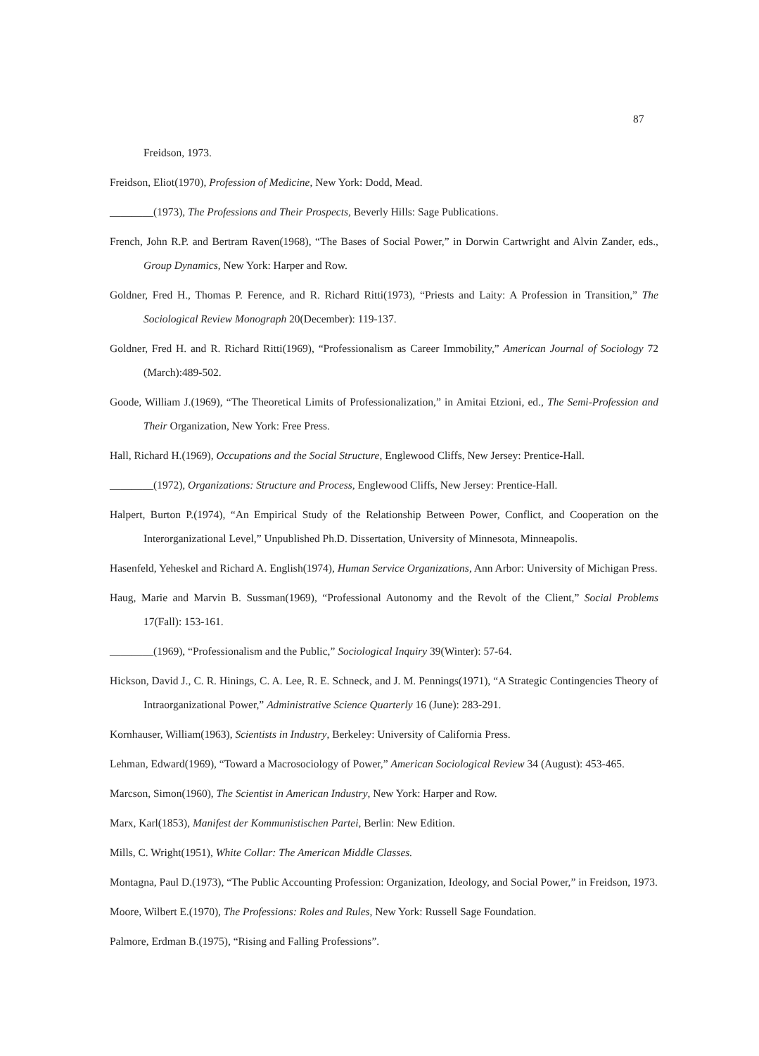87
Freidson, 1973.
Freidson, Eliot(1970), Profession of Medicine, New York: Dodd, Mead.
________(1973), The Professions and Their Prospects, Beverly Hills: Sage Publications.
French, John R.P. and Bertram Raven(1968), “The Bases of Social Power,” in Dorwin Cartwright and Alvin Zander, eds., Group Dynamics, New York: Harper and Row.
Goldner, Fred H., Thomas P. Ference, and R. Richard Ritti(1973), “Priests and Laity: A Profession in Transition,” The Sociological Review Monograph 20(December): 119-137.
Goldner, Fred H. and R. Richard Ritti(1969), “Professionalism as Career Immobility,” American Journal of Sociology 72 (March):489-502.
Goode, William J.(1969), “The Theoretical Limits of Professionalization,” in Amitai Etzioni, ed., The Semi-Profession and Their Organization, New York: Free Press.
Hall, Richard H.(1969), Occupations and the Social Structure, Englewood Cliffs, New Jersey: Prentice-Hall.
________(1972), Organizations: Structure and Process, Englewood Cliffs, New Jersey: Prentice-Hall.
Halpert, Burton P.(1974), “An Empirical Study of the Relationship Between Power, Conflict, and Cooperation on the Interorganizational Level,” Unpublished Ph.D. Dissertation, University of Minnesota, Minneapolis.
Hasenfeld, Yeheskel and Richard A. English(1974), Human Service Organizations, Ann Arbor: University of Michigan Press.
Haug, Marie and Marvin B. Sussman(1969), “Professional Autonomy and the Revolt of the Client,” Social Problems 17(Fall): 153-161.
________(1969), “Professionalism and the Public,” Sociological Inquiry 39(Winter): 57-64.
Hickson, David J., C. R. Hinings, C. A. Lee, R. E. Schneck, and J. M. Pennings(1971), “A Strategic Contingencies Theory of Intraorganizational Power,” Administrative Science Quarterly 16 (June): 283-291.
Kornhauser, William(1963), Scientists in Industry, Berkeley: University of California Press.
Lehman, Edward(1969), “Toward a Macrosociology of Power,” American Sociological Review 34 (August): 453-465.
Marcson, Simon(1960), The Scientist in American Industry, New York: Harper and Row.
Marx, Karl(1853), Manifest der Kommunistischen Partei, Berlin: New Edition.
Mills, C. Wright(1951), White Collar: The American Middle Classes.
Montagna, Paul D.(1973), “The Public Accounting Profession: Organization, Ideology, and Social Power,” in Freidson, 1973.
Moore, Wilbert E.(1970), The Professions: Roles and Rules, New York: Russell Sage Foundation.
Palmore, Erdman B.(1975), “Rising and Falling Professions”.